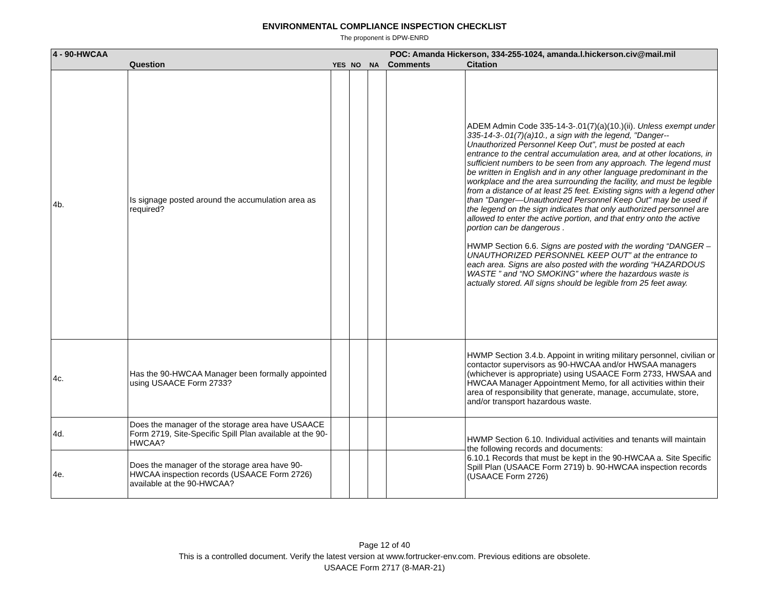ENVIRONMENTAL COMPLIANCE INSPECTION CHECKLIST
The proponent is DPW-ENRD
| 4 - 90-HWCAA | | | | | | POC: Amanda Hickerson, 334-255-1024, amanda.l.hickerson.civ@mail.mil |
| | Question | YES | NO | NA | Comments | Citation |
| 4b. | Is signage posted around the accumulation area as required? | | | | | ADEM Admin Code 335-14-3-.01(7)(a)(10.)(ii). Unless exempt under 335-14-3-.01(7)(a)10., a sign with the legend, "Danger--Unauthorized Personnel Keep Out", must be posted at each entrance to the central accumulation area, and at other locations, in sufficient numbers to be seen from any approach. The legend must be written in English and in any other language predominant in the workplace and the area surrounding the facility, and must be legible from a distance of at least 25 feet. Existing signs with a legend other than "Danger—Unauthorized Personnel Keep Out" may be used if the legend on the sign indicates that only authorized personnel are allowed to enter the active portion, and that entry onto the active portion can be dangerous . HWMP Section 6.6. Signs are posted with the wording “DANGER – UNAUTHORIZED PERSONNEL KEEP OUT” at the entrance to each area. Signs are also posted with the wording “HAZARDOUS WASTE ” and “NO SMOKING” where the hazardous waste is actually stored. All signs should be legible from 25 feet away. |
| 4c. | Has the 90-HWCAA Manager been formally appointed using USAACE Form 2733? | | | | | HWMP Section 3.4.b. Appoint in writing military personnel, civilian or contactor supervisors as 90-HWCAA and/or HWSAA managers (whichever is appropriate) using USAACE Form 2733, HWSAA and HWCAA Manager Appointment Memo, for all activities within their area of responsibility that generate, manage, accumulate, store, and/or transport hazardous waste. |
| 4d. | Does the manager of the storage area have USAACE Form 2719, Site-Specific Spill Plan available at the 90-HWCAA? | | | | | HWMP Section 6.10. Individual activities and tenants will maintain the following records and documents: 6.10.1 Records that must be kept in the 90-HWCAA a. Site Specific Spill Plan (USAACE Form 2719) b. 90-HWCAA inspection records (USAACE Form 2726) |
| 4e. | Does the manager of the storage area have 90-HWCAA inspection records (USAACE Form 2726) available at the 90-HWCAA? | | | | | |
Page 12 of 40
This is a controlled document. Verify the latest version at www.fortrucker-env.com. Previous editions are obsolete.
USAACE Form 2717 (8-MAR-21)